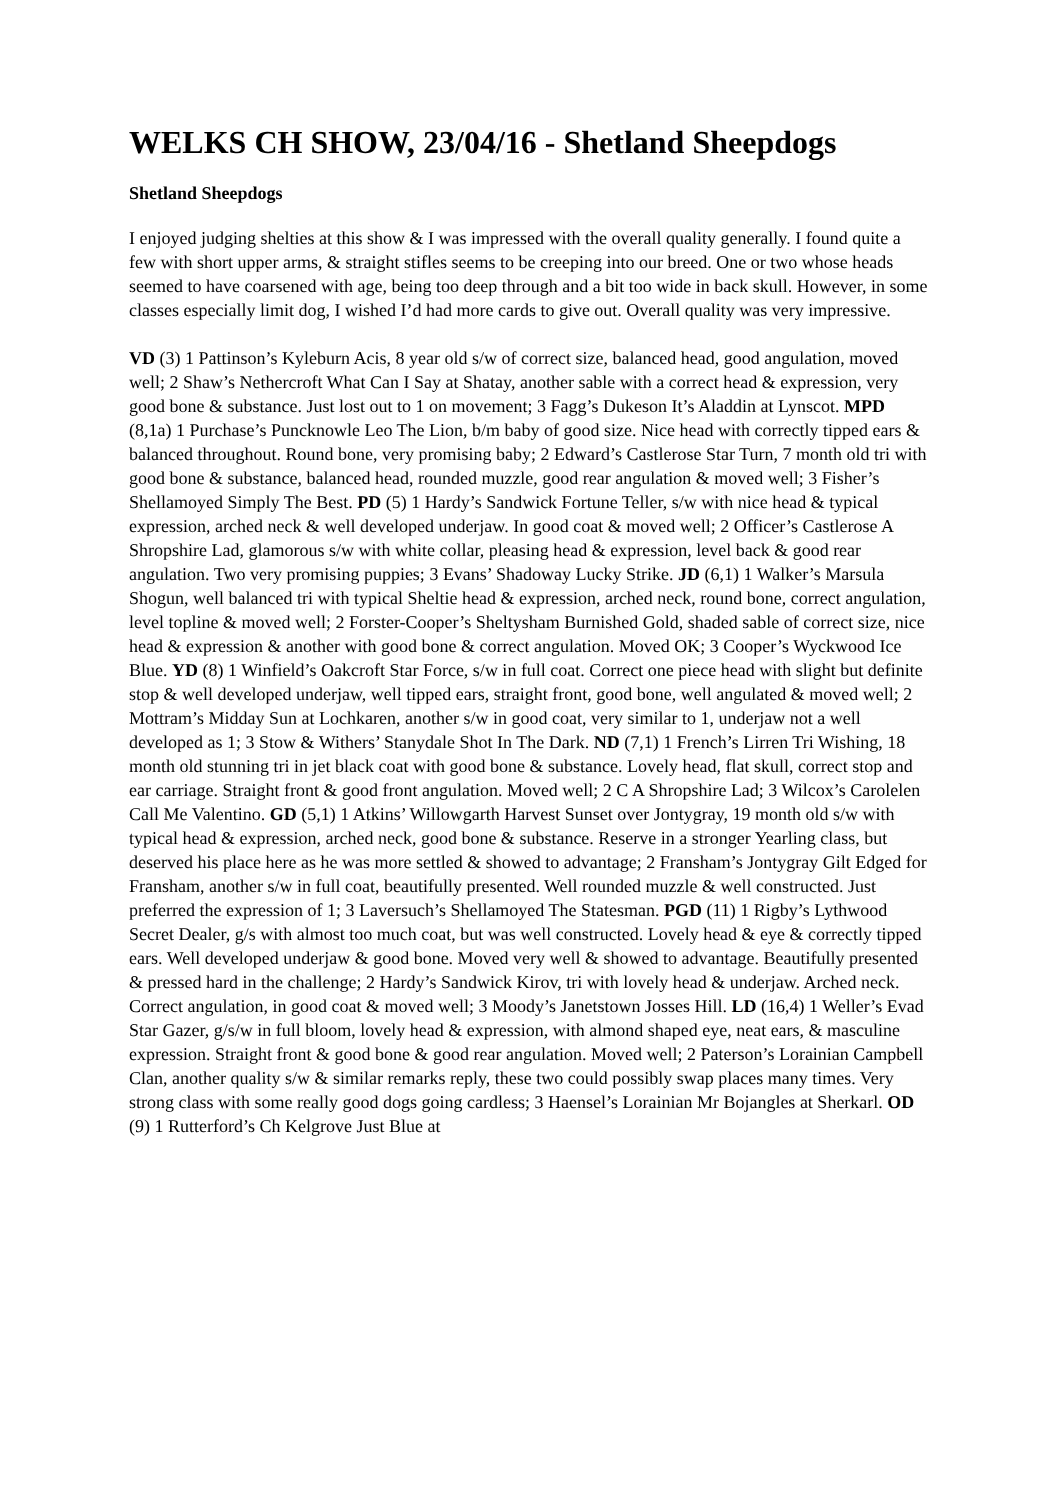WELKS CH SHOW, 23/04/16 - Shetland Sheepdogs
Shetland Sheepdogs
I enjoyed judging shelties at this show & I was impressed with the overall quality generally. I found quite a few with short upper arms, & straight stifles seems to be creeping into our breed. One or two whose heads seemed to have coarsened with age, being too deep through and a bit too wide in back skull. However, in some classes especially limit dog, I wished I’d had more cards to give out. Overall quality was very impressive.
VD (3) 1 Pattinson’s Kyleburn Acis, 8 year old s/w of correct size, balanced head, good angulation, moved well; 2 Shaw’s Nethercroft What Can I Say at Shatay, another sable with a correct head & expression, very good bone & substance. Just lost out to 1 on movement; 3 Fagg’s Dukeson It’s Aladdin at Lynscot. MPD (8,1a) 1 Purchase’s Puncknowle Leo The Lion, b/m baby of good size. Nice head with correctly tipped ears & balanced throughout. Round bone, very promising baby; 2 Edward’s Castlerose Star Turn, 7 month old tri with good bone & substance, balanced head, rounded muzzle, good rear angulation & moved well; 3 Fisher’s Shellamoyed Simply The Best. PD (5) 1 Hardy’s Sandwick Fortune Teller, s/w with nice head & typical expression, arched neck & well developed underjaw. In good coat & moved well; 2 Officer’s Castlerose A Shropshire Lad, glamorous s/w with white collar, pleasing head & expression, level back & good rear angulation. Two very promising puppies; 3 Evans’ Shadoway Lucky Strike. JD (6,1) 1 Walker’s Marsula Shogun, well balanced tri with typical Sheltie head & expression, arched neck, round bone, correct angulation, level topline & moved well; 2 Forster-Cooper’s Sheltysham Burnished Gold, shaded sable of correct size, nice head & expression & another with good bone & correct angulation. Moved OK; 3 Cooper’s Wyckwood Ice Blue. YD (8) 1 Winfield’s Oakcroft Star Force, s/w in full coat. Correct one piece head with slight but definite stop & well developed underjaw, well tipped ears, straight front, good bone, well angulated & moved well; 2 Mottram’s Midday Sun at Lochkaren, another s/w in good coat, very similar to 1, underjaw not a well developed as 1; 3 Stow & Withers’ Stanydale Shot In The Dark. ND (7,1) 1 French’s Lirren Tri Wishing, 18 month old stunning tri in jet black coat with good bone & substance. Lovely head, flat skull, correct stop and ear carriage. Straight front & good front angulation. Moved well; 2 C A Shropshire Lad; 3 Wilcox’s Carolelen Call Me Valentino. GD (5,1) 1 Atkins’ Willowgarth Harvest Sunset over Jontygray, 19 month old s/w with typical head & expression, arched neck, good bone & substance. Reserve in a stronger Yearling class, but deserved his place here as he was more settled & showed to advantage; 2 Fransham’s Jontygray Gilt Edged for Fransham, another s/w in full coat, beautifully presented. Well rounded muzzle & well constructed. Just preferred the expression of 1; 3 Laversuch’s Shellamoyed The Statesman. PGD (11) 1 Rigby’s Lythwood Secret Dealer, g/s with almost too much coat, but was well constructed. Lovely head & eye & correctly tipped ears. Well developed underjaw & good bone. Moved very well & showed to advantage. Beautifully presented & pressed hard in the challenge; 2 Hardy’s Sandwick Kirov, tri with lovely head & underjaw. Arched neck. Correct angulation, in good coat & moved well; 3 Moody’s Janetstown Josses Hill. LD (16,4) 1 Weller’s Evad Star Gazer, g/s/w in full bloom, lovely head & expression, with almond shaped eye, neat ears, & masculine expression. Straight front & good bone & good rear angulation. Moved well; 2 Paterson’s Lorainian Campbell Clan, another quality s/w & similar remarks reply, these two could possibly swap places many times. Very strong class with some really good dogs going cardless; 3 Haensel’s Lorainian Mr Bojangles at Sherkarl. OD (9) 1 Rutterford’s Ch Kelgrove Just Blue at